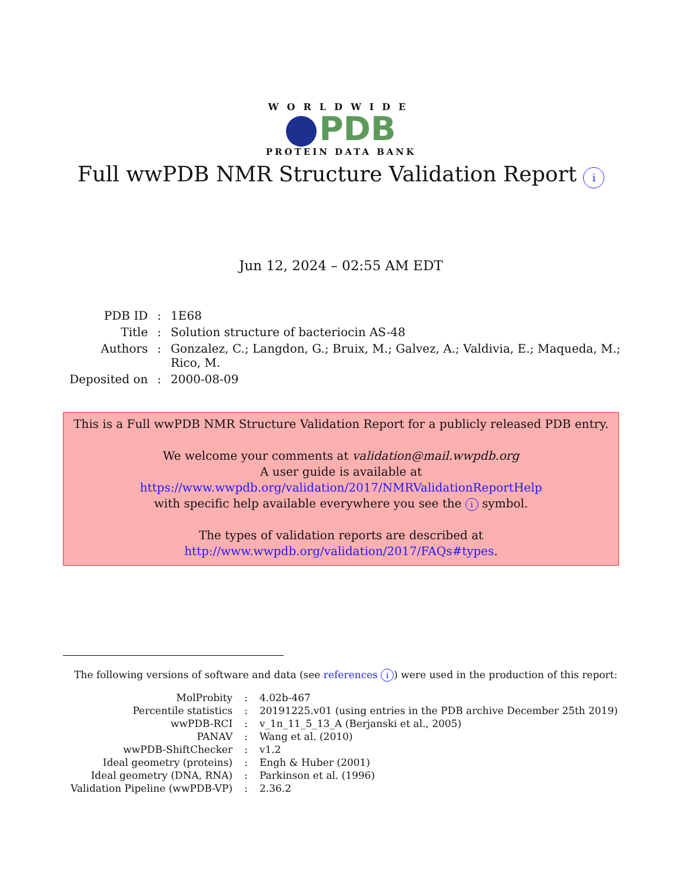WORLDWIDE
PDB
PROTEIN DATA BANK
Full wwPDB NMR Structure Validation Report i
Jun 12, 2024 – 02:55 AM EDT
| PDB ID | : | 1E68 |
| Title | : | Solution structure of bacteriocin AS-48 |
| Authors | : | Gonzalez, C.; Langdon, G.; Bruix, M.; Galvez, A.; Valdivia, E.; Maqueda, M.; Rico, M. |
| Deposited on | : | 2000-08-09 |
This is a Full wwPDB NMR Structure Validation Report for a publicly released PDB entry.
We welcome your comments at validation@mail.wwpdb.org
A user guide is available at
https://www.wwpdb.org/validation/2017/NMRValidationReportHelp
with specific help available everywhere you see the i symbol.
The types of validation reports are described at
http://www.wwpdb.org/validation/2017/FAQs#types.
The following versions of software and data (see references i) were used in the production of this report:
| MolProbity | : | 4.02b-467 |
| Percentile statistics | : | 20191225.v01 (using entries in the PDB archive December 25th 2019) |
| wwPDB-RCI | : | v_1n_11_5_13_A (Berjanski et al., 2005) |
| PANAV | : | Wang et al. (2010) |
| wwPDB-ShiftChecker | : | v1.2 |
| Ideal geometry (proteins) | : | Engh & Huber (2001) |
| Ideal geometry (DNA, RNA) | : | Parkinson et al. (1996) |
| Validation Pipeline (wwPDB-VP) | : | 2.36.2 |